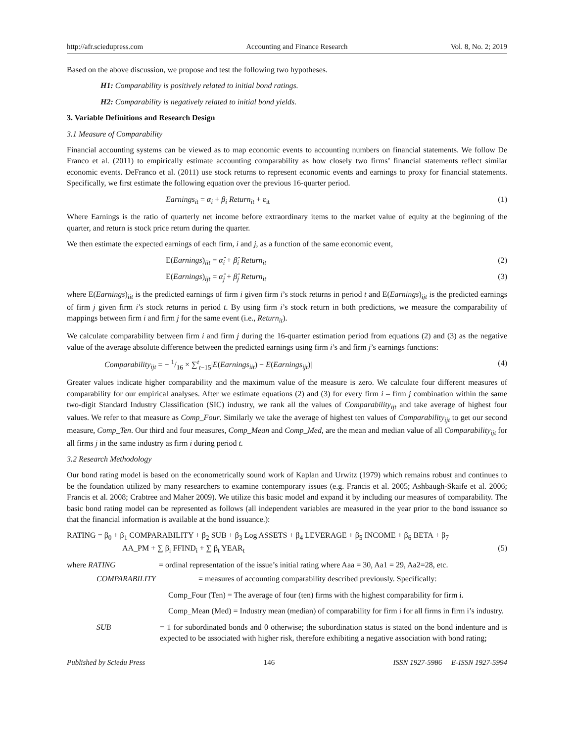http://afr.sciedupress.com Accounting and Finance Research Vol. 8, No. 2; 2019
Based on the above discussion, we propose and test the following two hypotheses.
H1: Comparability is positively related to initial bond ratings.
H2: Comparability is negatively related to initial bond yields.
3. Variable Definitions and Research Design
3.1 Measure of Comparability
Financial accounting systems can be viewed as to map economic events to accounting numbers on financial statements. We follow De Franco et al. (2011) to empirically estimate accounting comparability as how closely two firms’ financial statements reflect similar economic events. DeFranco et al. (2011) use stock returns to represent economic events and earnings to proxy for financial statements. Specifically, we first estimate the following equation over the previous 16-quarter period.
Earnings<sub>it</sub> = α<sub>i</sub> + β<sub>i</sub> Return<sub>it</sub> + ε<sub>it</sub> (1)
Where Earnings is the ratio of quarterly net income before extraordinary items to the market value of equity at the beginning of the quarter, and return is stock price return during the quarter.
We then estimate the expected earnings of each firm, i and j, as a function of the same economic event,
E(Earnings)<sub>iit</sub> = α̂<sub>i</sub> + β̂<sub>i</sub> Return<sub>it</sub> (2)
E(Earnings)<sub>ijt</sub> = α̂<sub>j</sub> + β̂<sub>j</sub> Return<sub>it</sub> (3)
where E(Earnings)<sub>iit</sub> is the predicted earnings of firm i given firm i’s stock returns in period t and E(Earnings)<sub>ijt</sub> is the predicted earnings of firm j given firm i’s stock returns in period t. By using firm i’s stock return in both predictions, we measure the comparability of mappings between firm i and firm j for the same event (i.e., Return<sub>it</sub>).
We calculate comparability between firm i and firm j during the 16-quarter estimation period from equations (2) and (3) as the negative value of the average absolute difference between the predicted earnings using firm i’s and firm j’s earnings functions:
Comparability<sub>ijt</sub> = − 1/16 × ∑<sup>t</sup><sub>t−15</sub>|E(Earnings<sub>iit</sub>) − E(Earnings<sub>ijt</sub>)| (4)
Greater values indicate higher comparability and the maximum value of the measure is zero. We calculate four different measures of comparability for our empirical analyses. After we estimate equations (2) and (3) for every firm i – firm j combination within the same two-digit Standard Industry Classification (SIC) industry, we rank all the values of Comparability<sub>ijt</sub> and take average of highest four values. We refer to that measure as Comp_Four. Similarly we take the average of highest ten values of Comparability<sub>ijt</sub> to get our second measure, Comp_Ten. Our third and four measures, Comp_Mean and Comp_Med, are the mean and median value of all Comparability<sub>ijt</sub> for all firms j in the same industry as firm i during period t.
3.2 Research Methodology
Our bond rating model is based on the econometrically sound work of Kaplan and Urwitz (1979) which remains robust and continues to be the foundation utilized by many researchers to examine contemporary issues (e.g. Francis et al. 2005; Ashbaugh-Skaife et al. 2006; Francis et al. 2008; Crabtree and Maher 2009). We utilize this basic model and expand it by including our measures of comparability. The basic bond rating model can be represented as follows (all independent variables are measured in the year prior to the bond issuance so that the financial information is available at the bond issuance.):
RATING = β<sub>0</sub> + β<sub>1</sub> COMPARABILITY + β<sub>2</sub> SUB + β<sub>3</sub> Log ASSETS + β<sub>4</sub> LEVERAGE + β<sub>5</sub> INCOME + β<sub>6</sub> BETA + β<sub>7</sub>
AA_PM + ∑ β<sub>i</sub> FFIND<sub>i</sub> + ∑ β<sub>t</sub> YEAR<sub>t</sub> (5)
where RATING = ordinal representation of the issue’s initial rating where Aaa = 30, Aa1 = 29, Aa2=28, etc.
COMPARABILITY = measures of accounting comparability described previously. Specifically:
Comp_Four (Ten) = The average of four (ten) firms with the highest comparability for firm i.
Comp_Mean (Med) = Industry mean (median) of comparability for firm i for all firms in firm i’s industry.
SUB = 1 for subordinated bonds and 0 otherwise; the subordination status is stated on the bond indenture and is expected to be associated with higher risk, therefore exhibiting a negative association with bond rating;
Published by Sciedu Press 146 ISSN 1927-5986 E-ISSN 1927-5994